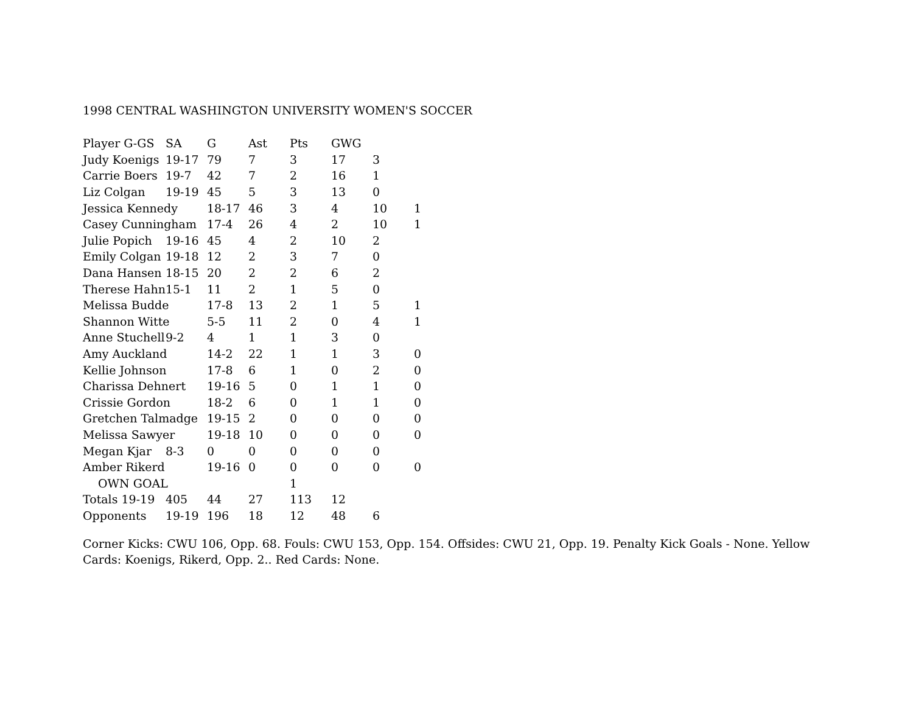1998 CENTRAL WASHINGTON UNIVERSITY WOMEN'S SOCCER
| Player G-GS | SA | G | Ast | Pts | GWG | | |
| --- | --- | --- | --- | --- | --- | --- | --- |
| Judy Koenigs | 19-17 | 79 | 7 | 3 | 17 | 3 | |
| Carrie Boers | 19-7 | 42 | 7 | 2 | 16 | 1 | |
| Liz Colgan | 19-19 | 45 | 5 | 3 | 13 | 0 | |
| Jessica Kennedy | | 18-17 | 46 | 3 | 4 | 10 | 1 |
| Casey Cunningham | | 17-4 | 26 | 4 | 2 | 10 | 1 |
| Julie Popich | 19-16 | 45 | 4 | 2 | 10 | 2 | |
| Emily Colgan | 19-18 | 12 | 2 | 3 | 7 | 0 | |
| Dana Hansen | 18-15 | 20 | 2 | 2 | 6 | 2 | |
| Therese Hahn | 15-1 | 11 | 2 | 1 | 5 | 0 | |
| Melissa Budde | | 17-8 | 13 | 2 | 1 | 5 | 1 |
| Shannon Witte | | 5-5 | 11 | 2 | 0 | 4 | 1 |
| Anne Stuchell | 9-2 | 4 | 1 | 1 | 3 | 0 | |
| Amy Auckland | | 14-2 | 22 | 1 | 1 | 3 | 0 |
| Kellie Johnson | | 17-8 | 6 | 1 | 0 | 2 | 0 |
| Charissa Dehnert | | 19-16 | 5 | 0 | 1 | 1 | 0 |
| Crissie Gordon | | 18-2 | 6 | 0 | 1 | 1 | 0 |
| Gretchen Talmadge | | 19-15 | 2 | 0 | 0 | 0 | 0 |
| Melissa Sawyer | | 19-18 | 10 | 0 | 0 | 0 | 0 |
| Megan Kjar | 8-3 | 0 | 0 | 0 | 0 | 0 | |
| Amber Rikerd | | 19-16 | 0 | 0 | 0 | 0 | 0 |
| OWN GOAL | | | | 1 | | | |
| Totals 19-19 | 405 | 44 | 27 | 113 | 12 | | |
| Opponents | 19-19 | 196 | 18 | 12 | 48 | 6 | |
Corner Kicks: CWU 106, Opp. 68. Fouls: CWU 153, Opp. 154. Offsides: CWU 21, Opp. 19. Penalty Kick Goals - None. Yellow Cards: Koenigs, Rikerd, Opp. 2.. Red Cards: None.